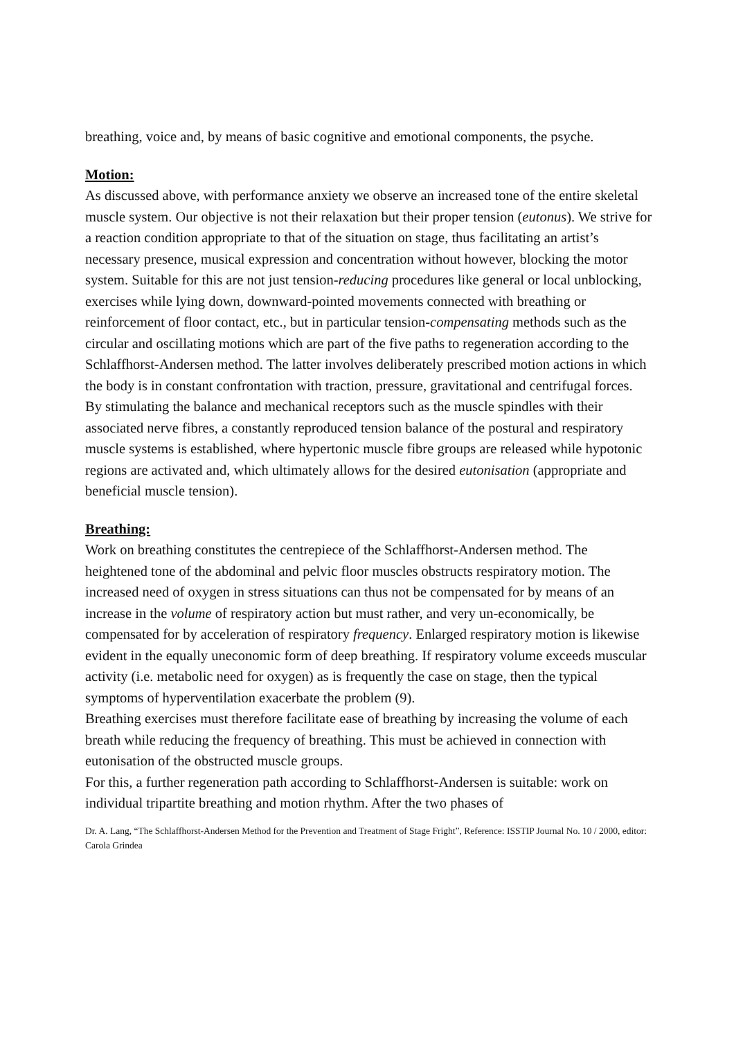breathing, voice and, by means of basic cognitive and emotional components, the psyche.
Motion:
As discussed above, with performance anxiety we observe an increased tone of the entire skeletal muscle system. Our objective is not their relaxation but their proper tension (eutonus). We strive for a reaction condition appropriate to that of the situation on stage, thus facilitating an artist’s necessary presence, musical expression and concentration without however, blocking the motor system. Suitable for this are not just tension-reducing procedures like general or local unblocking, exercises while lying down, downward-pointed movements connected with breathing or reinforcement of floor contact, etc., but in particular tension-compensating methods such as the circular and oscillating motions which are part of the five paths to regeneration according to the Schlaffhorst-Andersen method. The latter involves deliberately prescribed motion actions in which the body is in constant confrontation with traction, pressure, gravitational and centrifugal forces. By stimulating the balance and mechanical receptors such as the muscle spindles with their associated nerve fibres, a constantly reproduced tension balance of the postural and respiratory muscle systems is established, where hypertonic muscle fibre groups are released while hypotonic regions are activated and, which ultimately allows for the desired eutonisation (appropriate and beneficial muscle tension).
Breathing:
Work on breathing constitutes the centrepiece of the Schlaffhorst-Andersen method. The heightened tone of the abdominal and pelvic floor muscles obstructs respiratory motion. The increased need of oxygen in stress situations can thus not be compensated for by means of an increase in the volume of respiratory action but must rather, and very un-economically, be compensated for by acceleration of respiratory frequency. Enlarged respiratory motion is likewise evident in the equally uneconomic form of deep breathing. If respiratory volume exceeds muscular activity (i.e. metabolic need for oxygen) as is frequently the case on stage, then the typical symptoms of hyperventilation exacerbate the problem (9).
Breathing exercises must therefore facilitate ease of breathing by increasing the volume of each breath while reducing the frequency of breathing. This must be achieved in connection with eutonisation of the obstructed muscle groups.
For this, a further regeneration path according to Schlaffhorst-Andersen is suitable: work on individual tripartite breathing and motion rhythm. After the two phases of
Dr. A. Lang, “The Schlaffhorst-Andersen Method for the Prevention and Treatment of Stage Fright”, Reference: ISSTIP Journal No. 10 / 2000, editor: Carola Grindea